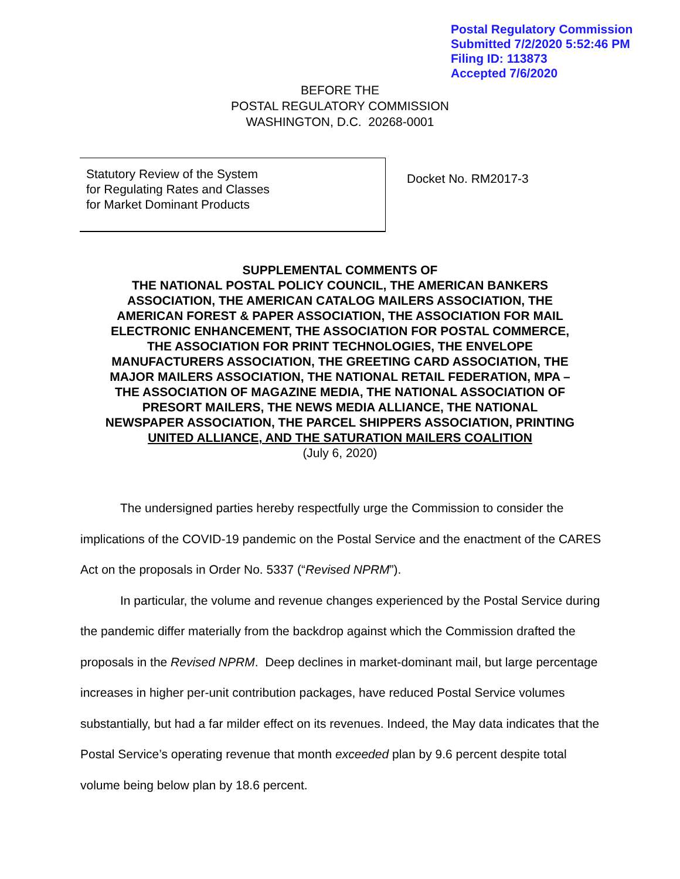Postal Regulatory Commission
Submitted 7/2/2020 5:52:46 PM
Filing ID: 113873
Accepted 7/6/2020
BEFORE THE
POSTAL REGULATORY COMMISSION
WASHINGTON, D.C. 20268-0001
Statutory Review of the System
for Regulating Rates and Classes
for Market Dominant Products
Docket No. RM2017-3
SUPPLEMENTAL COMMENTS OF
THE NATIONAL POSTAL POLICY COUNCIL, THE AMERICAN BANKERS
ASSOCIATION, THE AMERICAN CATALOG MAILERS ASSOCIATION, THE
AMERICAN FOREST & PAPER ASSOCIATION, THE ASSOCIATION FOR MAIL
ELECTRONIC ENHANCEMENT, THE ASSOCIATION FOR POSTAL COMMERCE,
THE ASSOCIATION FOR PRINT TECHNOLOGIES, THE ENVELOPE
MANUFACTURERS ASSOCIATION, THE GREETING CARD ASSOCIATION, THE
MAJOR MAILERS ASSOCIATION, THE NATIONAL RETAIL FEDERATION, MPA –
THE ASSOCIATION OF MAGAZINE MEDIA, THE NATIONAL ASSOCIATION OF
PRESORT MAILERS, THE NEWS MEDIA ALLIANCE, THE NATIONAL
NEWSPAPER ASSOCIATION, THE PARCEL SHIPPERS ASSOCIATION, PRINTING
UNITED ALLIANCE, AND THE SATURATION MAILERS COALITION
(July 6, 2020)
The undersigned parties hereby respectfully urge the Commission to consider the implications of the COVID-19 pandemic on the Postal Service and the enactment of the CARES Act on the proposals in Order No. 5337 (“Revised NPRM”).
In particular, the volume and revenue changes experienced by the Postal Service during the pandemic differ materially from the backdrop against which the Commission drafted the proposals in the Revised NPRM. Deep declines in market-dominant mail, but large percentage increases in higher per-unit contribution packages, have reduced Postal Service volumes substantially, but had a far milder effect on its revenues. Indeed, the May data indicates that the Postal Service’s operating revenue that month exceeded plan by 9.6 percent despite total volume being below plan by 18.6 percent.